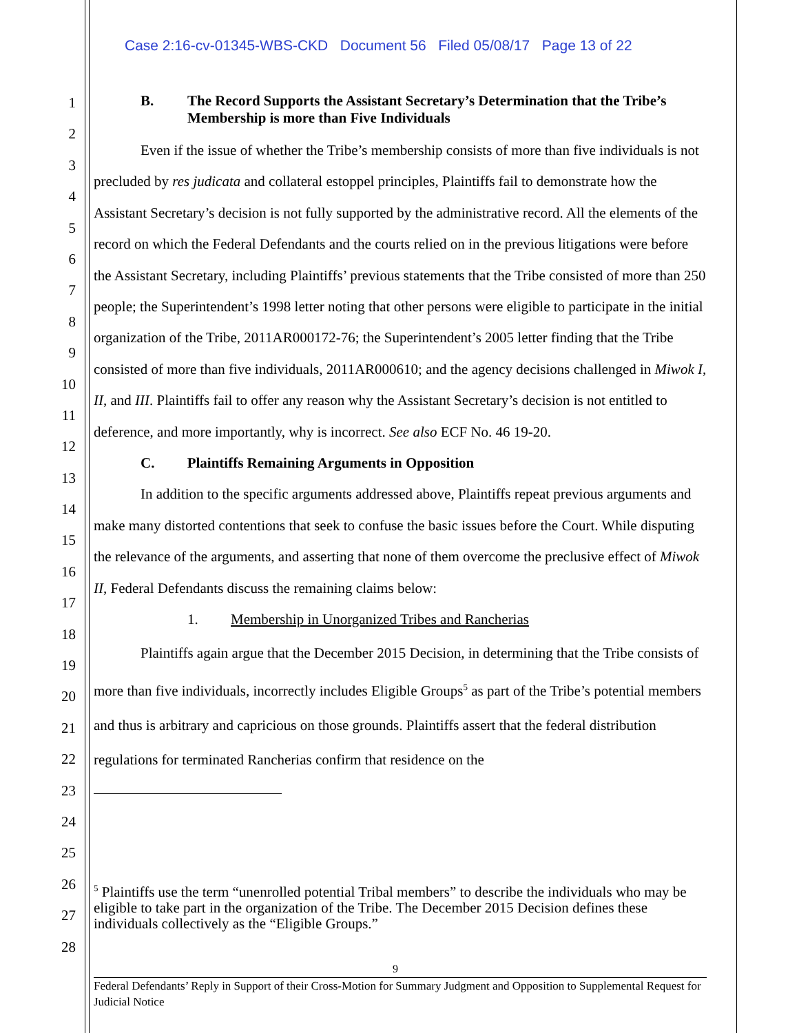Case 2:16-cv-01345-WBS-CKD Document 56 Filed 05/08/17 Page 13 of 22
1
2
3
4
5
6
7
8
9
10
11
12
13
14
15
16
17
18
19
20
21
22
23
24
25
26
27
28
B. The Record Supports the Assistant Secretary’s Determination that the Tribe’s Membership is more than Five Individuals
Even if the issue of whether the Tribe’s membership consists of more than five individuals is not precluded by res judicata and collateral estoppel principles, Plaintiffs fail to demonstrate how the Assistant Secretary’s decision is not fully supported by the administrative record. All the elements of the record on which the Federal Defendants and the courts relied on in the previous litigations were before the Assistant Secretary, including Plaintiffs’ previous statements that the Tribe consisted of more than 250 people; the Superintendent’s 1998 letter noting that other persons were eligible to participate in the initial organization of the Tribe, 2011AR000172-76; the Superintendent’s 2005 letter finding that the Tribe consisted of more than five individuals, 2011AR000610; and the agency decisions challenged in Miwok I, II, and III. Plaintiffs fail to offer any reason why the Assistant Secretary’s decision is not entitled to deference, and more importantly, why is incorrect. See also ECF No. 46 19-20.
C. Plaintiffs Remaining Arguments in Opposition
In addition to the specific arguments addressed above, Plaintiffs repeat previous arguments and make many distorted contentions that seek to confuse the basic issues before the Court. While disputing the relevance of the arguments, and asserting that none of them overcome the preclusive effect of Miwok II, Federal Defendants discuss the remaining claims below:
1. Membership in Unorganized Tribes and Rancherias
Plaintiffs again argue that the December 2015 Decision, in determining that the Tribe consists of more than five individuals, incorrectly includes Eligible Groups<sup>5</sup> as part of the Tribe’s potential members and thus is arbitrary and capricious on those grounds. Plaintiffs assert that the federal distribution regulations for terminated Rancherias confirm that residence on the
<sup>5</sup> Plaintiffs use the term “unenrolled potential Tribal members” to describe the individuals who may be eligible to take part in the organization of the Tribe. The December 2015 Decision defines these individuals collectively as the “Eligible Groups.”
9
Federal Defendants’ Reply in Support of their Cross-Motion for Summary Judgment and Opposition to Supplemental Request for Judicial Notice